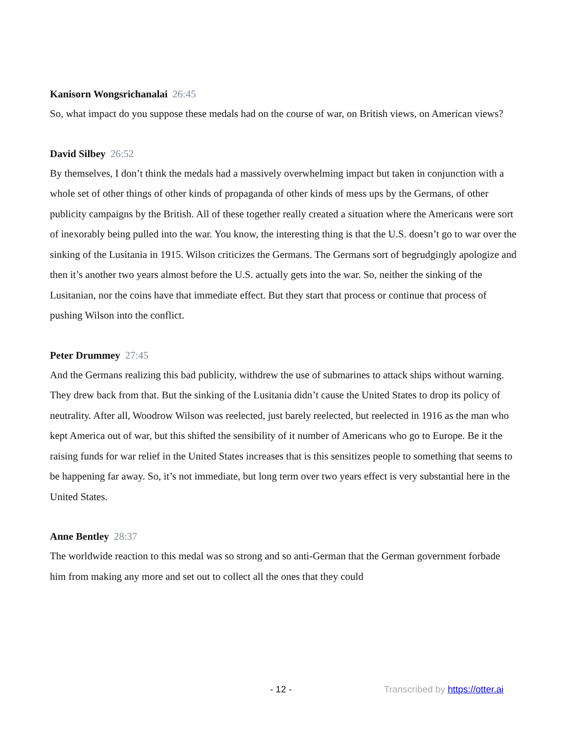Kanisorn Wongsrichanalai 26:45
So, what impact do you suppose these medals had on the course of war, on British views, on American views?
David Silbey 26:52
By themselves, I don’t think the medals had a massively overwhelming impact but taken in conjunction with a whole set of other things of other kinds of propaganda of other kinds of mess ups by the Germans, of other publicity campaigns by the British. All of these together really created a situation where the Americans were sort of inexorably being pulled into the war. You know, the interesting thing is that the U.S. doesn’t go to war over the sinking of the Lusitania in 1915. Wilson criticizes the Germans. The Germans sort of begrudgingly apologize and then it’s another two years almost before the U.S. actually gets into the war. So, neither the sinking of the Lusitanian, nor the coins have that immediate effect. But they start that process or continue that process of pushing Wilson into the conflict.
Peter Drummey 27:45
And the Germans realizing this bad publicity, withdrew the use of submarines to attack ships without warning. They drew back from that. But the sinking of the Lusitania didn’t cause the United States to drop its policy of neutrality. After all, Woodrow Wilson was reelected, just barely reelected, but reelected in 1916 as the man who kept America out of war, but this shifted the sensibility of it number of Americans who go to Europe. Be it the raising funds for war relief in the United States increases that is this sensitizes people to something that seems to be happening far away. So, it’s not immediate, but long term over two years effect is very substantial here in the United States.
Anne Bentley 28:37
The worldwide reaction to this medal was so strong and so anti-German that the German government forbade him from making any more and set out to collect all the ones that they could
- 12 - Transcribed by https://otter.ai